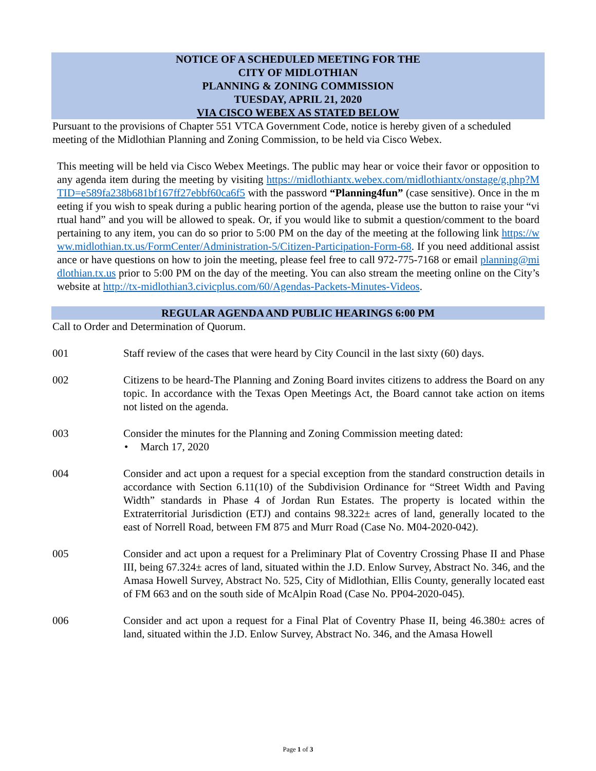NOTICE OF A SCHEDULED MEETING FOR THE
CITY OF MIDLOTHIAN
PLANNING & ZONING COMMISSION
TUESDAY, APRIL 21, 2020
VIA CISCO WEBEX AS STATED BELOW
Pursuant to the provisions of Chapter 551 VTCA Government Code, notice is hereby given of a scheduled meeting of the Midlothian Planning and Zoning Commission, to be held via Cisco Webex.
This meeting will be held via Cisco Webex Meetings. The public may hear or voice their favor or opposition to any agenda item during the meeting by visiting https://midlothiantx.webex.com/midlothiantx/onstage/g.php?MTID=e589fa238b681bf167ff27ebbf60ca6f5 with the password “Planning4fun” (case sensitive). Once in the meeting if you wish to speak during a public hearing portion of the agenda, please use the button to raise your “virtual hand” and you will be allowed to speak. Or, if you would like to submit a question/comment to the board pertaining to any item, you can do so prior to 5:00 PM on the day of the meeting at the following link https://www.midlothian.tx.us/FormCenter/Administration-5/Citizen-Participation-Form-68. If you need additional assistance or have questions on how to join the meeting, please feel free to call 972-775-7168 or email planning@midlothian.tx.us prior to 5:00 PM on the day of the meeting. You can also stream the meeting online on the City’s website at http://tx-midlothian3.civicplus.com/60/Agendas-Packets-Minutes-Videos.
REGULAR AGENDA AND PUBLIC HEARINGS 6:00 PM
Call to Order and Determination of Quorum.
001 Staff review of the cases that were heard by City Council in the last sixty (60) days.
002 Citizens to be heard-The Planning and Zoning Board invites citizens to address the Board on any topic. In accordance with the Texas Open Meetings Act, the Board cannot take action on items not listed on the agenda.
003 Consider the minutes for the Planning and Zoning Commission meeting dated:
• March 17, 2020
004 Consider and act upon a request for a special exception from the standard construction details in accordance with Section 6.11(10) of the Subdivision Ordinance for “Street Width and Paving Width” standards in Phase 4 of Jordan Run Estates. The property is located within the Extraterritorial Jurisdiction (ETJ) and contains 98.322± acres of land, generally located to the east of Norrell Road, between FM 875 and Murr Road (Case No. M04-2020-042).
005 Consider and act upon a request for a Preliminary Plat of Coventry Crossing Phase II and Phase III, being 67.324± acres of land, situated within the J.D. Enlow Survey, Abstract No. 346, and the Amasa Howell Survey, Abstract No. 525, City of Midlothian, Ellis County, generally located east of FM 663 and on the south side of McAlpin Road (Case No. PP04-2020-045).
006 Consider and act upon a request for a Final Plat of Coventry Phase II, being 46.380± acres of land, situated within the J.D. Enlow Survey, Abstract No. 346, and the Amasa Howell
Page 1 of 3